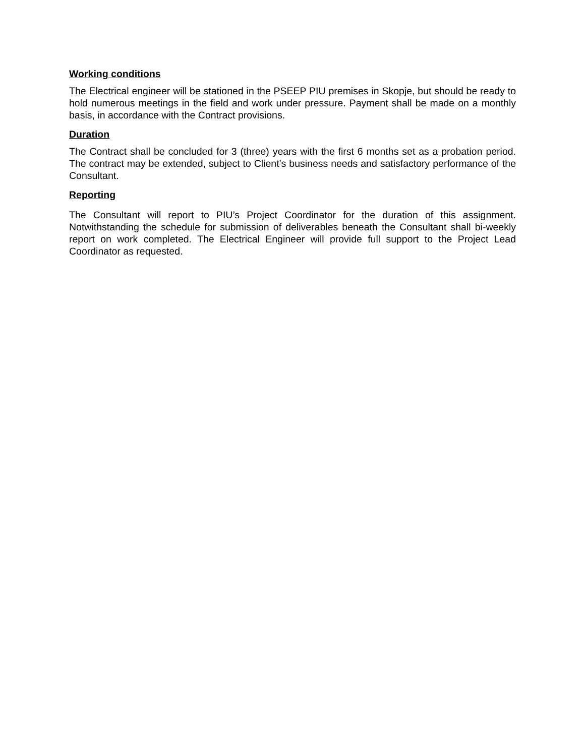Working conditions
The Electrical engineer will be stationed in the PSEEP PIU premises in Skopje, but should be ready to hold numerous meetings in the field and work under pressure. Payment shall be made on a monthly basis, in accordance with the Contract provisions.
Duration
The Contract shall be concluded for 3 (three) years with the first 6 months set as a probation period. The contract may be extended, subject to Client’s business needs and satisfactory performance of the Consultant.
Reporting
The Consultant will report to PIU’s Project Coordinator for the duration of this assignment. Notwithstanding the schedule for submission of deliverables beneath the Consultant shall bi-weekly report on work completed. The Electrical Engineer will provide full support to the Project Lead Coordinator as requested.